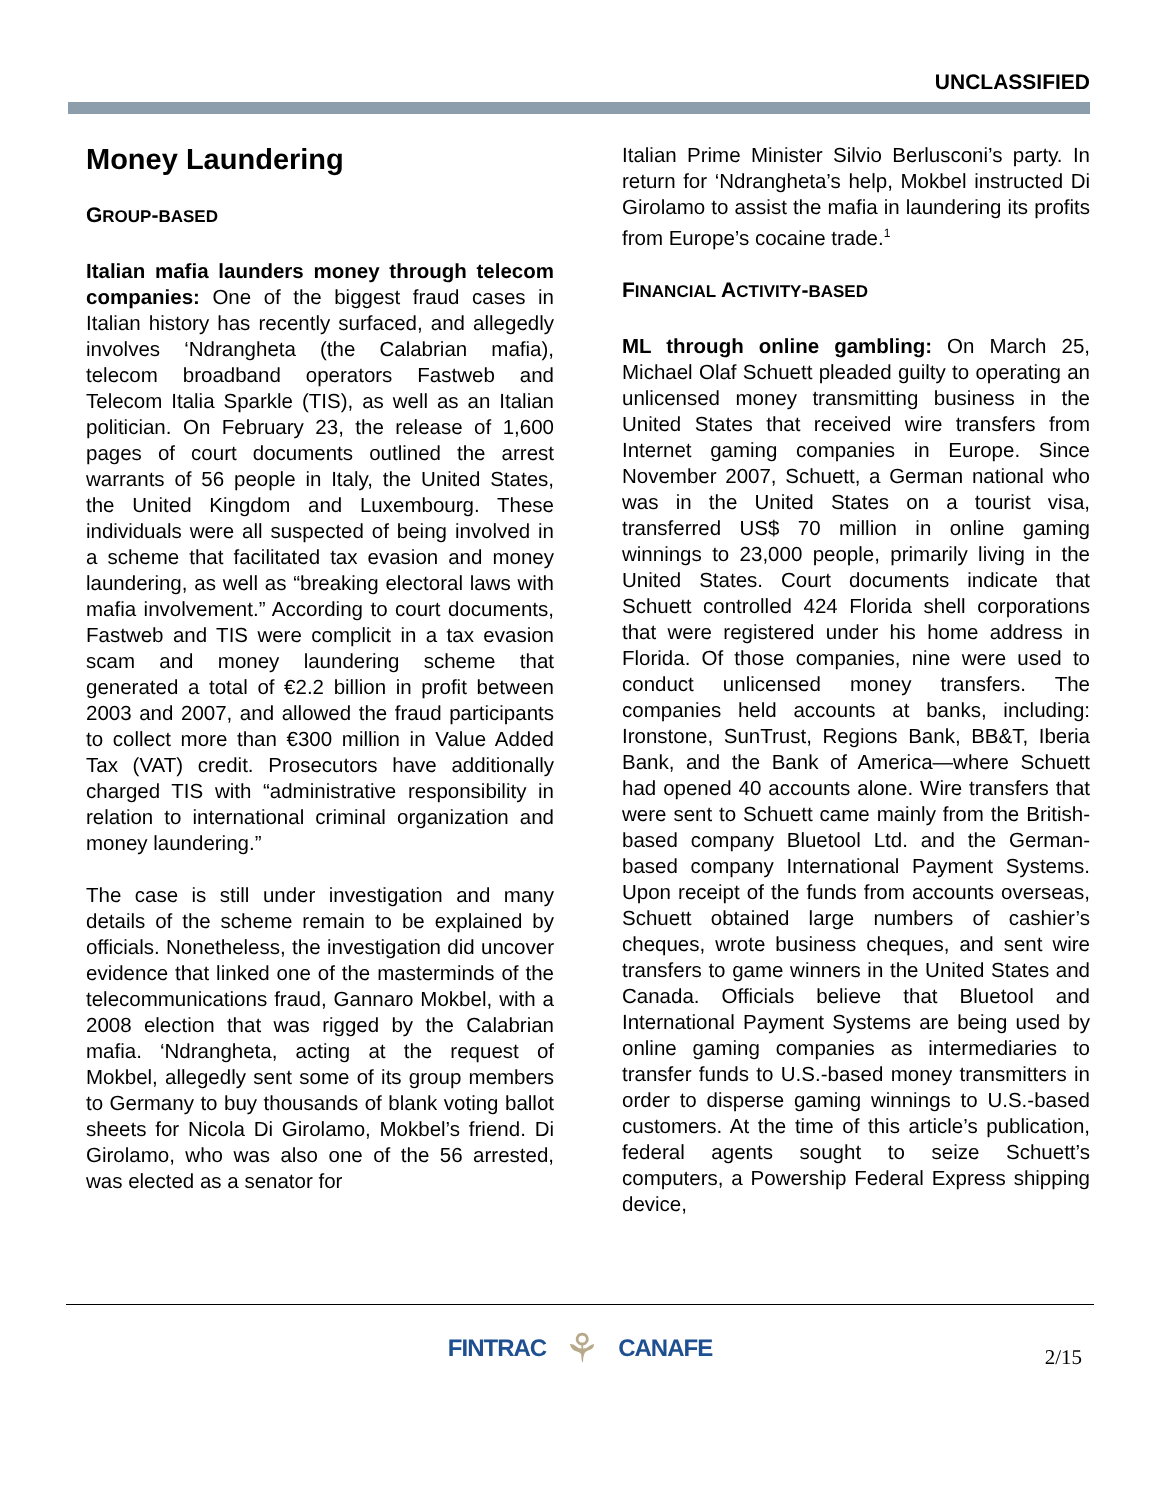UNCLASSIFIED
Money Laundering
GROUP-BASED
Italian mafia launders money through telecom companies: One of the biggest fraud cases in Italian history has recently surfaced, and allegedly involves ‘Ndrangheta (the Calabrian mafia), telecom broadband operators Fastweb and Telecom Italia Sparkle (TIS), as well as an Italian politician. On February 23, the release of 1,600 pages of court documents outlined the arrest warrants of 56 people in Italy, the United States, the United Kingdom and Luxembourg. These individuals were all suspected of being involved in a scheme that facilitated tax evasion and money laundering, as well as “breaking electoral laws with mafia involvement.” According to court documents, Fastweb and TIS were complicit in a tax evasion scam and money laundering scheme that generated a total of €2.2 billion in profit between 2003 and 2007, and allowed the fraud participants to collect more than €300 million in Value Added Tax (VAT) credit. Prosecutors have additionally charged TIS with “administrative responsibility in relation to international criminal organization and money laundering.”
The case is still under investigation and many details of the scheme remain to be explained by officials. Nonetheless, the investigation did uncover evidence that linked one of the masterminds of the telecommunications fraud, Gannaro Mokbel, with a 2008 election that was rigged by the Calabrian mafia. ‘Ndrangheta, acting at the request of Mokbel, allegedly sent some of its group members to Germany to buy thousands of blank voting ballot sheets for Nicola Di Girolamo, Mokbel’s friend. Di Girolamo, who was also one of the 56 arrested, was elected as a senator for
Italian Prime Minister Silvio Berlusconi’s party. In return for ‘Ndrangheta’s help, Mokbel instructed Di Girolamo to assist the mafia in laundering its profits from Europe’s cocaine trade.<sup>1</sup>
FINANCIAL ACTIVITY-BASED
ML through online gambling: On March 25, Michael Olaf Schuett pleaded guilty to operating an unlicensed money transmitting business in the United States that received wire transfers from Internet gaming companies in Europe. Since November 2007, Schuett, a German national who was in the United States on a tourist visa, transferred US$ 70 million in online gaming winnings to 23,000 people, primarily living in the United States. Court documents indicate that Schuett controlled 424 Florida shell corporations that were registered under his home address in Florida. Of those companies, nine were used to conduct unlicensed money transfers. The companies held accounts at banks, including: Ironstone, SunTrust, Regions Bank, BB&T, Iberia Bank, and the Bank of America—where Schuett had opened 40 accounts alone. Wire transfers that were sent to Schuett came mainly from the British-based company Bluetool Ltd. and the German-based company International Payment Systems. Upon receipt of the funds from accounts overseas, Schuett obtained large numbers of cashier’s cheques, wrote business cheques, and sent wire transfers to game winners in the United States and Canada. Officials believe that Bluetool and International Payment Systems are being used by online gaming companies as intermediaries to transfer funds to U.S.-based money transmitters in order to disperse gaming winnings to U.S.-based customers. At the time of this article’s publication, federal agents sought to seize Schuett’s computers, a Powership Federal Express shipping device,
FINTRAC ⚘ CANAFE
2/15